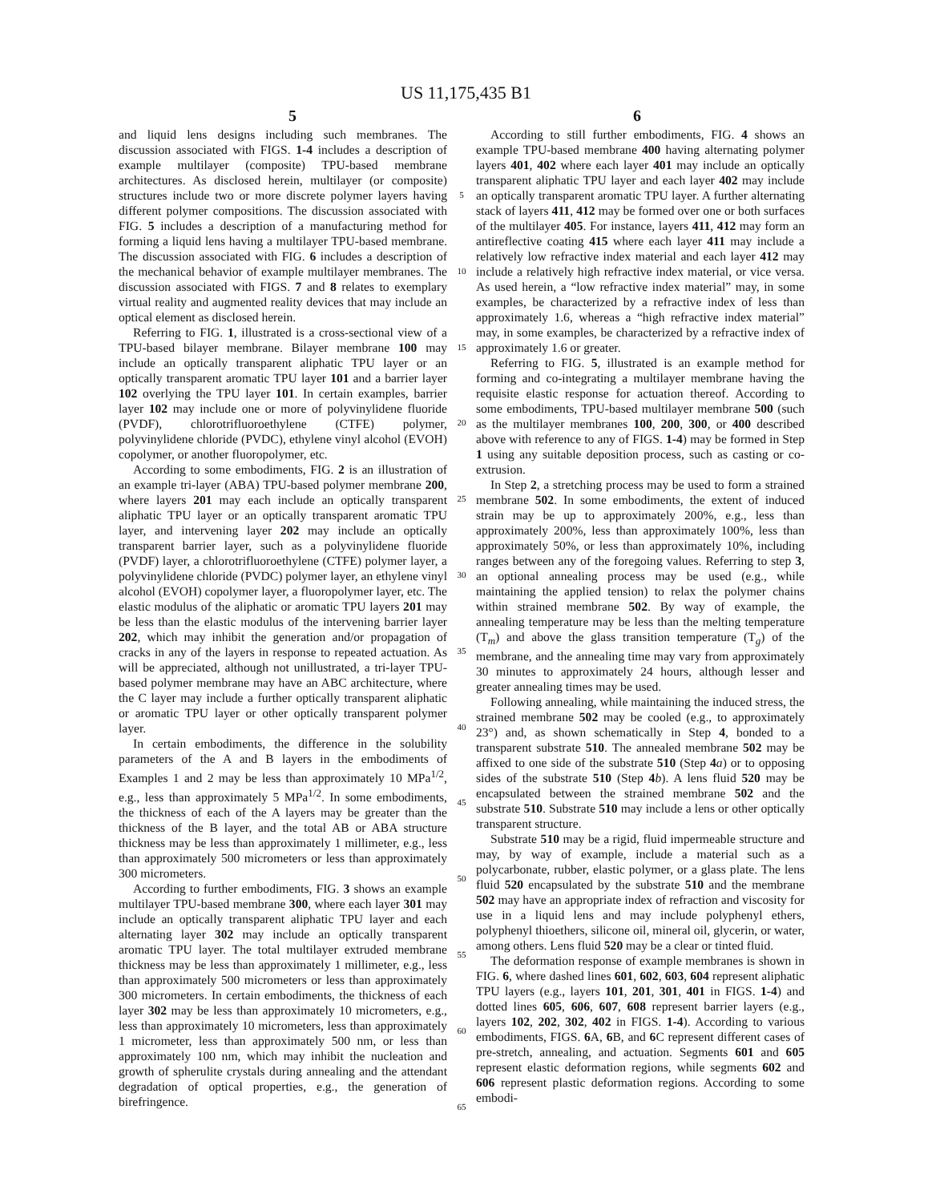US 11,175,435 B1
5 6
and liquid lens designs including such membranes. The discussion associated with FIGS. 1-4 includes a description of example multilayer (composite) TPU-based membrane architectures. As disclosed herein, multilayer (or composite) structures include two or more discrete polymer layers having different polymer compositions. The discussion associated with FIG. 5 includes a description of a manufacturing method for forming a liquid lens having a multilayer TPU-based membrane. The discussion associated with FIG. 6 includes a description of the mechanical behavior of example multilayer membranes. The discussion associated with FIGS. 7 and 8 relates to exemplary virtual reality and augmented reality devices that may include an optical element as disclosed herein.
Referring to FIG. 1, illustrated is a cross-sectional view of a TPU-based bilayer membrane. Bilayer membrane 100 may include an optically transparent aliphatic TPU layer or an optically transparent aromatic TPU layer 101 and a barrier layer 102 overlying the TPU layer 101. In certain examples, barrier layer 102 may include one or more of polyvinylidene fluoride (PVDF), chlorotrifluoroethylene (CTFE) polymer, polyvinylidene chloride (PVDC), ethylene vinyl alcohol (EVOH) copolymer, or another fluoropolymer, etc.
According to some embodiments, FIG. 2 is an illustration of an example tri-layer (ABA) TPU-based polymer membrane 200, where layers 201 may each include an optically transparent aliphatic TPU layer or an optically transparent aromatic TPU layer, and intervening layer 202 may include an optically transparent barrier layer, such as a polyvinylidene fluoride (PVDF) layer, a chlorotrifluoroethylene (CTFE) polymer layer, a polyvinylidene chloride (PVDC) polymer layer, an ethylene vinyl alcohol (EVOH) copolymer layer, a fluoropolymer layer, etc. The elastic modulus of the aliphatic or aromatic TPU layers 201 may be less than the elastic modulus of the intervening barrier layer 202, which may inhibit the generation and/or propagation of cracks in any of the layers in response to repeated actuation. As will be appreciated, although not unillustrated, a tri-layer TPU-based polymer membrane may have an ABC architecture, where the C layer may include a further optically transparent aliphatic or aromatic TPU layer or other optically transparent polymer layer.
In certain embodiments, the difference in the solubility parameters of the A and B layers in the embodiments of Examples 1 and 2 may be less than approximately 10 MPa<sup>1/2</sup>, e.g., less than approximately 5 MPa<sup>1/2</sup>. In some embodiments, the thickness of each of the A layers may be greater than the thickness of the B layer, and the total AB or ABA structure thickness may be less than approximately 1 millimeter, e.g., less than approximately 500 micrometers or less than approximately 300 micrometers.
According to further embodiments, FIG. 3 shows an example multilayer TPU-based membrane 300, where each layer 301 may include an optically transparent aliphatic TPU layer and each alternating layer 302 may include an optically transparent aromatic TPU layer. The total multilayer extruded membrane thickness may be less than approximately 1 millimeter, e.g., less than approximately 500 micrometers or less than approximately 300 micrometers. In certain embodiments, the thickness of each layer 302 may be less than approximately 10 micrometers, e.g., less than approximately 10 micrometers, less than approximately 1 micrometer, less than approximately 500 nm, or less than approximately 100 nm, which may inhibit the nucleation and growth of spherulite crystals during annealing and the attendant degradation of optical properties, e.g., the generation of birefringence.
5
10
15
20
25
30
35
40
45
50
55
60
65
According to still further embodiments, FIG. 4 shows an example TPU-based membrane 400 having alternating polymer layers 401, 402 where each layer 401 may include an optically transparent aliphatic TPU layer and each layer 402 may include an optically transparent aromatic TPU layer. A further alternating stack of layers 411, 412 may be formed over one or both surfaces of the multilayer 405. For instance, layers 411, 412 may form an antireflective coating 415 where each layer 411 may include a relatively low refractive index material and each layer 412 may include a relatively high refractive index material, or vice versa. As used herein, a “low refractive index material” may, in some examples, be characterized by a refractive index of less than approximately 1.6, whereas a “high refractive index material” may, in some examples, be characterized by a refractive index of approximately 1.6 or greater.
Referring to FIG. 5, illustrated is an example method for forming and co-integrating a multilayer membrane having the requisite elastic response for actuation thereof. According to some embodiments, TPU-based multilayer membrane 500 (such as the multilayer membranes 100, 200, 300, or 400 described above with reference to any of FIGS. 1-4) may be formed in Step 1 using any suitable deposition process, such as casting or co-extrusion.
In Step 2, a stretching process may be used to form a strained membrane 502. In some embodiments, the extent of induced strain may be up to approximately 200%, e.g., less than approximately 200%, less than approximately 100%, less than approximately 50%, or less than approximately 10%, including ranges between any of the foregoing values. Referring to step 3, an optional annealing process may be used (e.g., while maintaining the applied tension) to relax the polymer chains within strained membrane 502. By way of example, the annealing temperature may be less than the melting temperature (T<sub>m</sub>) and above the glass transition temperature (T<sub>g</sub>) of the membrane, and the annealing time may vary from approximately 30 minutes to approximately 24 hours, although lesser and greater annealing times may be used.
Following annealing, while maintaining the induced stress, the strained membrane 502 may be cooled (e.g., to approximately 23°) and, as shown schematically in Step 4, bonded to a transparent substrate 510. The annealed membrane 502 may be affixed to one side of the substrate 510 (Step 4 a) or to opposing sides of the substrate 510 (Step 4 b). A lens fluid 520 may be encapsulated between the strained membrane 502 and the substrate 510. Substrate 510 may include a lens or other optically transparent structure.
Substrate 510 may be a rigid, fluid impermeable structure and may, by way of example, include a material such as a polycarbonate, rubber, elastic polymer, or a glass plate. The lens fluid 520 encapsulated by the substrate 510 and the membrane 502 may have an appropriate index of refraction and viscosity for use in a liquid lens and may include polyphenyl ethers, polyphenyl thioethers, silicone oil, mineral oil, glycerin, or water, among others. Lens fluid 520 may be a clear or tinted fluid.
The deformation response of example membranes is shown in FIG. 6, where dashed lines 601, 602, 603, 604 represent aliphatic TPU layers (e.g., layers 101, 201, 301, 401 in FIGS. 1-4) and dotted lines 605, 606, 607, 608 represent barrier layers (e.g., layers 102, 202, 302, 402 in FIGS. 1-4). According to various embodiments, FIGS. 6 A, 6 B, and 6 C represent different cases of pre-stretch, annealing, and actuation. Segments 601 and 605 represent elastic deformation regions, while segments 602 and 606 represent plastic deformation regions. According to some embodi-